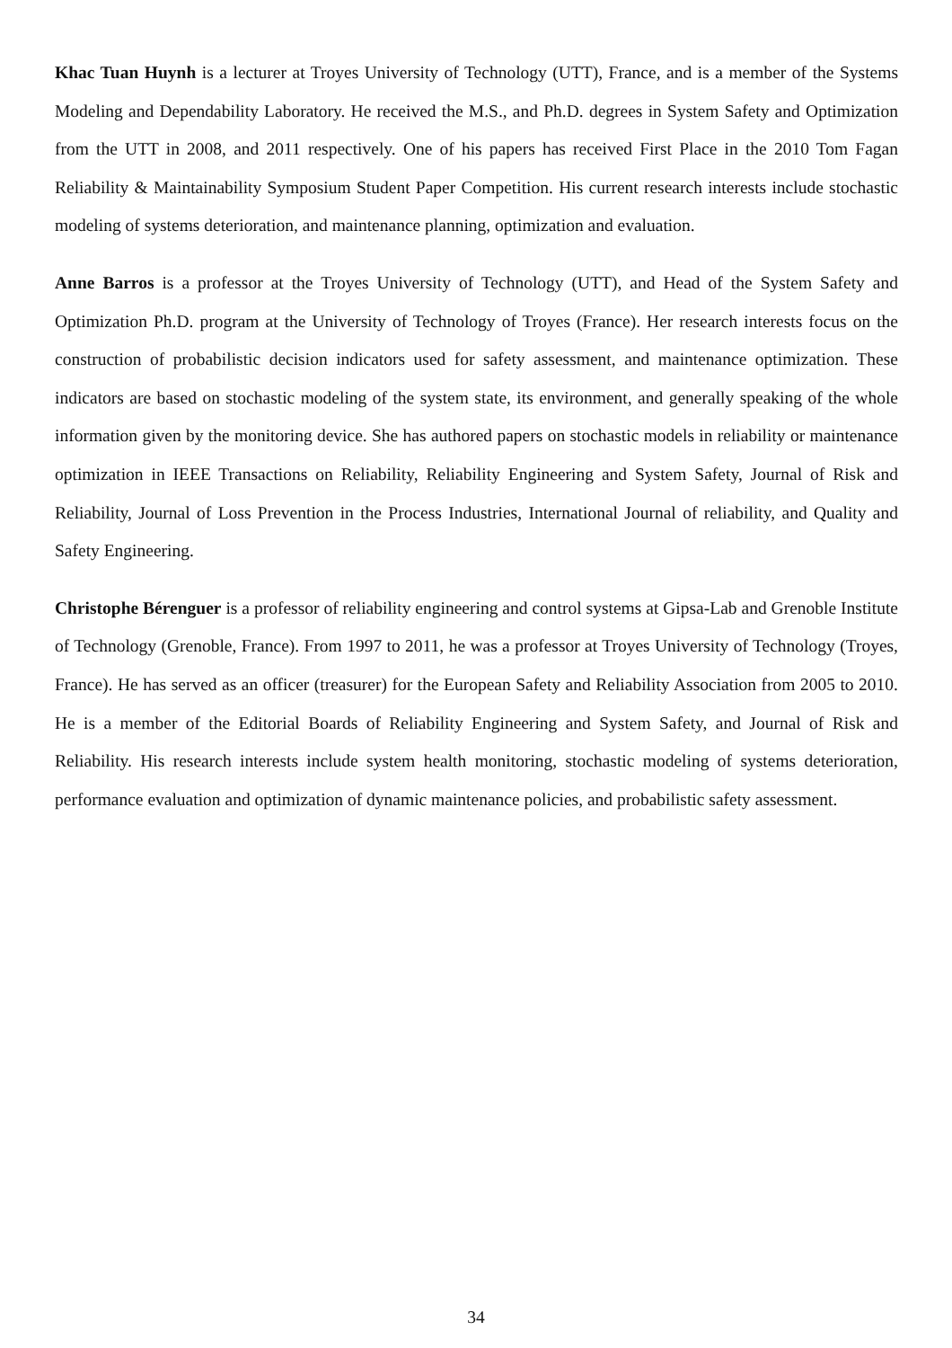Khac Tuan Huynh is a lecturer at Troyes University of Technology (UTT), France, and is a member of the Systems Modeling and Dependability Laboratory. He received the M.S., and Ph.D. degrees in System Safety and Optimization from the UTT in 2008, and 2011 respectively. One of his papers has received First Place in the 2010 Tom Fagan Reliability & Maintainability Symposium Student Paper Competition. His current research interests include stochastic modeling of systems deterioration, and maintenance planning, optimization and evaluation.
Anne Barros is a professor at the Troyes University of Technology (UTT), and Head of the System Safety and Optimization Ph.D. program at the University of Technology of Troyes (France). Her research interests focus on the construction of probabilistic decision indicators used for safety assessment, and maintenance optimization. These indicators are based on stochastic modeling of the system state, its environment, and generally speaking of the whole information given by the monitoring device. She has authored papers on stochastic models in reliability or maintenance optimization in IEEE Transactions on Reliability, Reliability Engineering and System Safety, Journal of Risk and Reliability, Journal of Loss Prevention in the Process Industries, International Journal of reliability, and Quality and Safety Engineering.
Christophe Bérenguer is a professor of reliability engineering and control systems at Gipsa-Lab and Grenoble Institute of Technology (Grenoble, France). From 1997 to 2011, he was a professor at Troyes University of Technology (Troyes, France). He has served as an officer (treasurer) for the European Safety and Reliability Association from 2005 to 2010. He is a member of the Editorial Boards of Reliability Engineering and System Safety, and Journal of Risk and Reliability. His research interests include system health monitoring, stochastic modeling of systems deterioration, performance evaluation and optimization of dynamic maintenance policies, and probabilistic safety assessment.
34